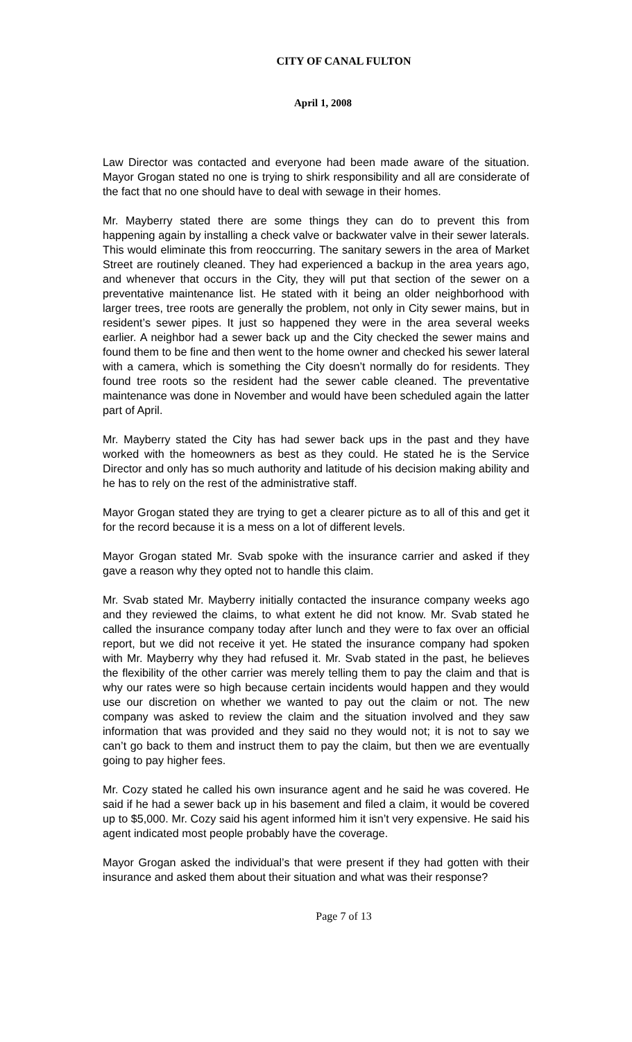CITY OF CANAL FULTON
April 1, 2008
Law Director was contacted and everyone had been made aware of the situation. Mayor Grogan stated no one is trying to shirk responsibility and all are considerate of the fact that no one should have to deal with sewage in their homes.
Mr. Mayberry stated there are some things they can do to prevent this from happening again by installing a check valve or backwater valve in their sewer laterals. This would eliminate this from reoccurring. The sanitary sewers in the area of Market Street are routinely cleaned. They had experienced a backup in the area years ago, and whenever that occurs in the City, they will put that section of the sewer on a preventative maintenance list. He stated with it being an older neighborhood with larger trees, tree roots are generally the problem, not only in City sewer mains, but in resident’s sewer pipes. It just so happened they were in the area several weeks earlier. A neighbor had a sewer back up and the City checked the sewer mains and found them to be fine and then went to the home owner and checked his sewer lateral with a camera, which is something the City doesn’t normally do for residents. They found tree roots so the resident had the sewer cable cleaned. The preventative maintenance was done in November and would have been scheduled again the latter part of April.
Mr. Mayberry stated the City has had sewer back ups in the past and they have worked with the homeowners as best as they could. He stated he is the Service Director and only has so much authority and latitude of his decision making ability and he has to rely on the rest of the administrative staff.
Mayor Grogan stated they are trying to get a clearer picture as to all of this and get it for the record because it is a mess on a lot of different levels.
Mayor Grogan stated Mr. Svab spoke with the insurance carrier and asked if they gave a reason why they opted not to handle this claim.
Mr. Svab stated Mr. Mayberry initially contacted the insurance company weeks ago and they reviewed the claims, to what extent he did not know. Mr. Svab stated he called the insurance company today after lunch and they were to fax over an official report, but we did not receive it yet. He stated the insurance company had spoken with Mr. Mayberry why they had refused it. Mr. Svab stated in the past, he believes the flexibility of the other carrier was merely telling them to pay the claim and that is why our rates were so high because certain incidents would happen and they would use our discretion on whether we wanted to pay out the claim or not. The new company was asked to review the claim and the situation involved and they saw information that was provided and they said no they would not; it is not to say we can’t go back to them and instruct them to pay the claim, but then we are eventually going to pay higher fees.
Mr. Cozy stated he called his own insurance agent and he said he was covered. He said if he had a sewer back up in his basement and filed a claim, it would be covered up to $5,000. Mr. Cozy said his agent informed him it isn’t very expensive. He said his agent indicated most people probably have the coverage.
Mayor Grogan asked the individual’s that were present if they had gotten with their insurance and asked them about their situation and what was their response?
Page 7 of 13